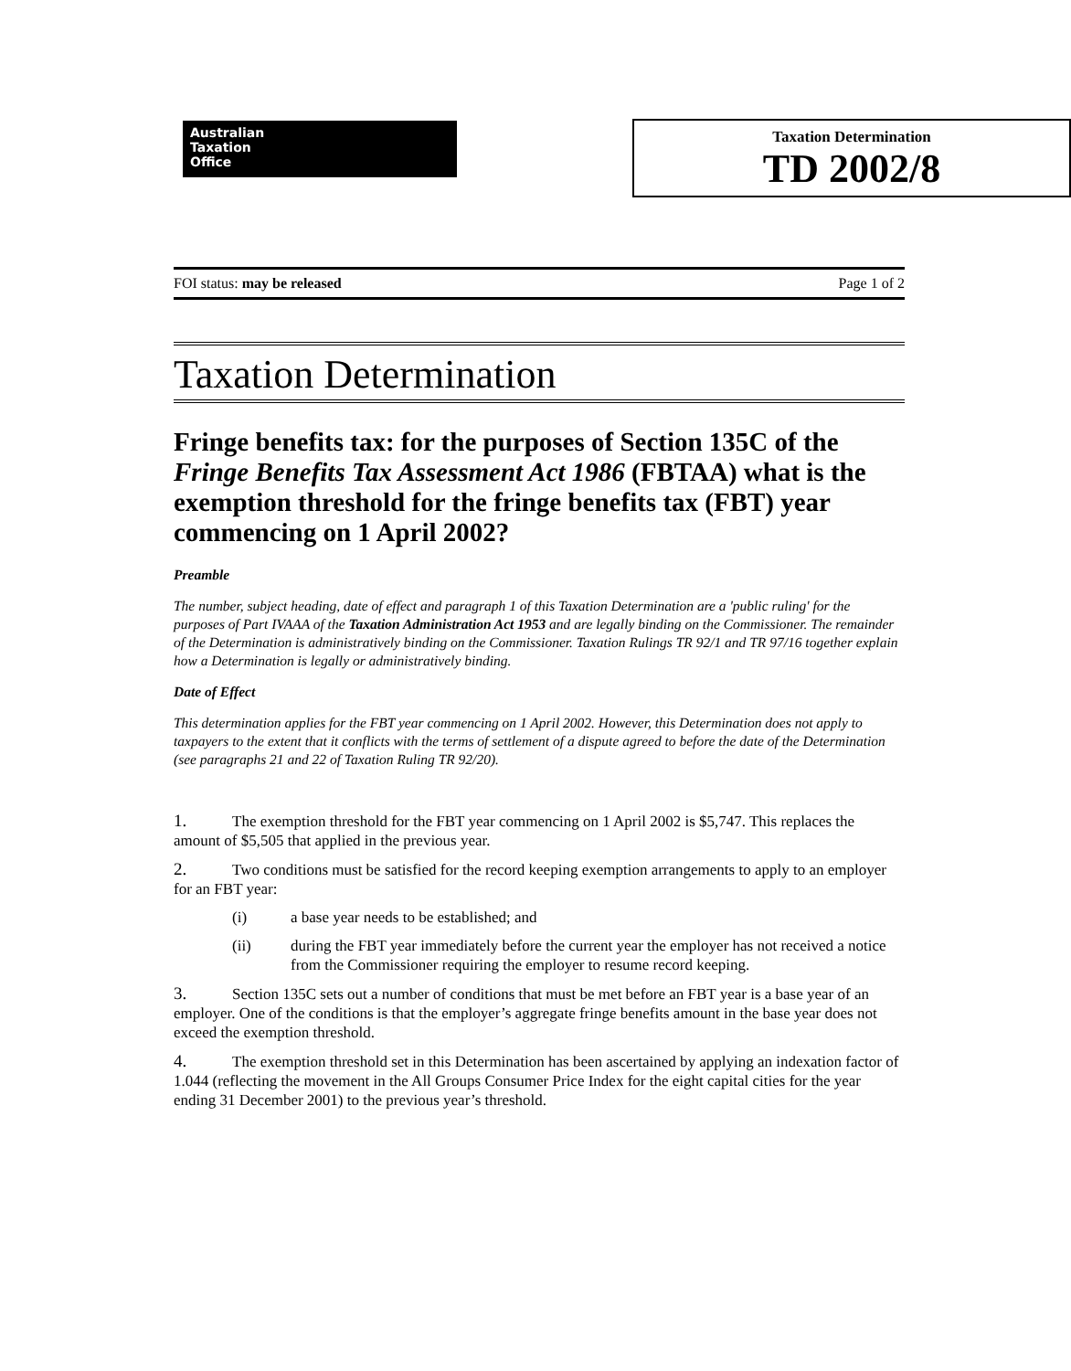Australian
Taxation
Office
Taxation Determination
TD 2002/8
FOI status: may be released Page 1 of 2
Taxation Determination
Fringe benefits tax: for the purposes of Section 135C of the Fringe Benefits Tax Assessment Act 1986 (FBTAA) what is the exemption threshold for the fringe benefits tax (FBT) year commencing on 1 April 2002?
Preamble
The number, subject heading, date of effect and paragraph 1 of this Taxation Determination are a 'public ruling' for the purposes of Part IVAAA of the Taxation Administration Act 1953 and are legally binding on the Commissioner. The remainder of the Determination is administratively binding on the Commissioner. Taxation Rulings TR 92/1 and TR 97/16 together explain how a Determination is legally or administratively binding.
Date of Effect
This determination applies for the FBT year commencing on 1 April 2002. However, this Determination does not apply to taxpayers to the extent that it conflicts with the terms of settlement of a dispute agreed to before the date of the Determination (see paragraphs 21 and 22 of Taxation Ruling TR 92/20).
1. The exemption threshold for the FBT year commencing on 1 April 2002 is $5,747. This replaces the amount of $5,505 that applied in the previous year.
2. Two conditions must be satisfied for the record keeping exemption arrangements to apply to an employer for an FBT year:
(i) a base year needs to be established; and
(ii) during the FBT year immediately before the current year the employer has not received a notice from the Commissioner requiring the employer to resume record keeping.
3. Section 135C sets out a number of conditions that must be met before an FBT year is a base year of an employer. One of the conditions is that the employer’s aggregate fringe benefits amount in the base year does not exceed the exemption threshold.
4. The exemption threshold set in this Determination has been ascertained by applying an indexation factor of 1.044 (reflecting the movement in the All Groups Consumer Price Index for the eight capital cities for the year ending 31 December 2001) to the previous year’s threshold.